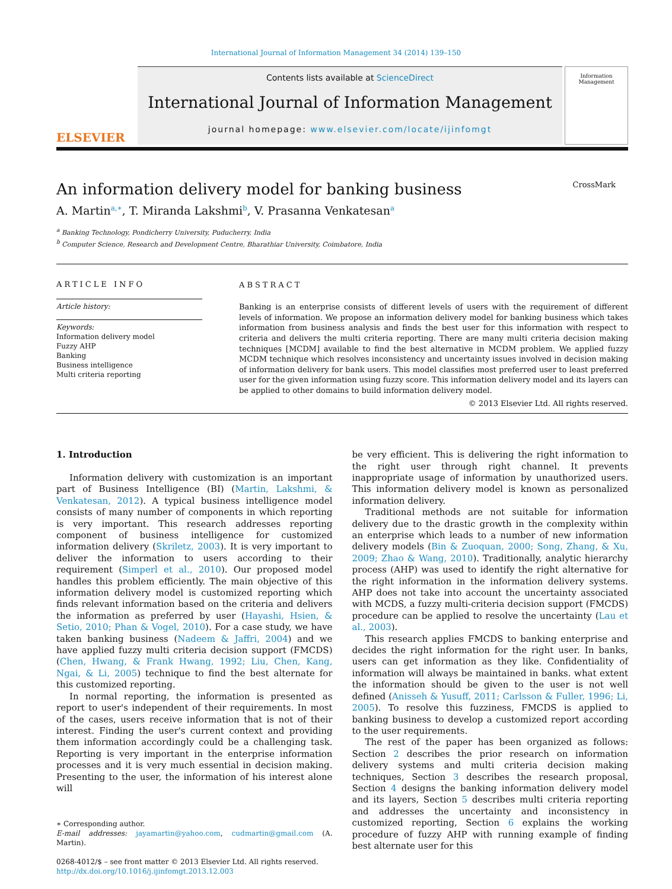International Journal of Information Management 34 (2014) 139–150
ELSEVIER
Contents lists available at ScienceDirect
International Journal of Information Management
journal homepage: www.elsevier.com/locate/ijinfomgt
Information Management
An information delivery model for banking business CrossMark
A. Martin<sup>a,∗</sup>, T. Miranda Lakshmi<sup>b</sup>, V. Prasanna Venkatesan<sup>a</sup>
<sup>a</sup> Banking Technology, Pondicherry University, Puducherry, India
<sup>b</sup> Computer Science, Research and Development Centre, Bharathiar University, Coimbatore, India
ARTICLE INFO
Article history:
Keywords:
Information delivery model
Fuzzy AHP
Banking
Business intelligence
Multi criteria reporting
ABSTRACT
Banking is an enterprise consists of different levels of users with the requirement of different levels of information. We propose an information delivery model for banking business which takes information from business analysis and finds the best user for this information with respect to criteria and delivers the multi criteria reporting. There are many multi criteria decision making techniques [MCDM] available to find the best alternative in MCDM problem. We applied fuzzy MCDM technique which resolves inconsistency and uncertainty issues involved in decision making of information delivery for bank users. This model classifies most preferred user to least preferred user for the given information using fuzzy score. This information delivery model and its layers can be applied to other domains to build information delivery model.
© 2013 Elsevier Ltd. All rights reserved.
1. Introduction
Information delivery with customization is an important part of Business Intelligence (BI) (Martin, Lakshmi, & Venkatesan, 2012). A typical business intelligence model consists of many number of components in which reporting is very important. This research addresses reporting component of business intelligence for customized information delivery (Skriletz, 2003). It is very important to deliver the information to users according to their requirement (Simperl et al., 2010). Our proposed model handles this problem efficiently. The main objective of this information delivery model is customized reporting which finds relevant information based on the criteria and delivers the information as preferred by user (Hayashi, Hsien, & Setio, 2010; Phan & Vogel, 2010). For a case study, we have taken banking business (Nadeem & Jaffri, 2004) and we have applied fuzzy multi criteria decision support (FMCDS) (Chen, Hwang, & Frank Hwang, 1992; Liu, Chen, Kang, Ngai, & Li, 2005) technique to find the best alternate for this customized reporting.
In normal reporting, the information is presented as report to user's independent of their requirements. In most of the cases, users receive information that is not of their interest. Finding the user's current context and providing them information accordingly could be a challenging task. Reporting is very important in the enterprise information processes and it is very much essential in decision making. Presenting to the user, the information of his interest alone will
∗ Corresponding author.
E-mail addresses: jayamartin@yahoo.com, cudmartin@gmail.com (A. Martin).
0268-4012/$ – see front matter © 2013 Elsevier Ltd. All rights reserved.
http://dx.doi.org/10.1016/j.ijinfomgt.2013.12.003
be very efficient. This is delivering the right information to the right user through right channel. It prevents inappropriate usage of information by unauthorized users. This information delivery model is known as personalized information delivery.
Traditional methods are not suitable for information delivery due to the drastic growth in the complexity within an enterprise which leads to a number of new information delivery models (Bin & Zuoquan, 2000; Song, Zhang, & Xu, 2009; Zhao & Wang, 2010). Traditionally, analytic hierarchy process (AHP) was used to identify the right alternative for the right information in the information delivery systems. AHP does not take into account the uncertainty associated with MCDS, a fuzzy multi-criteria decision support (FMCDS) procedure can be applied to resolve the uncertainty (Lau et al., 2003).
This research applies FMCDS to banking enterprise and decides the right information for the right user. In banks, users can get information as they like. Confidentiality of information will always be maintained in banks. what extent the information should be given to the user is not well defined (Anisseh & Yusuff, 2011; Carlsson & Fuller, 1996; Li, 2005). To resolve this fuzziness, FMCDS is applied to banking business to develop a customized report according to the user requirements.
The rest of the paper has been organized as follows: Section 2 describes the prior research on information delivery systems and multi criteria decision making techniques, Section 3 describes the research proposal, Section 4 designs the banking information delivery model and its layers, Section 5 describes multi criteria reporting and addresses the uncertainty and inconsistency in customized reporting, Section 6 explains the working procedure of fuzzy AHP with running example of finding best alternate user for this